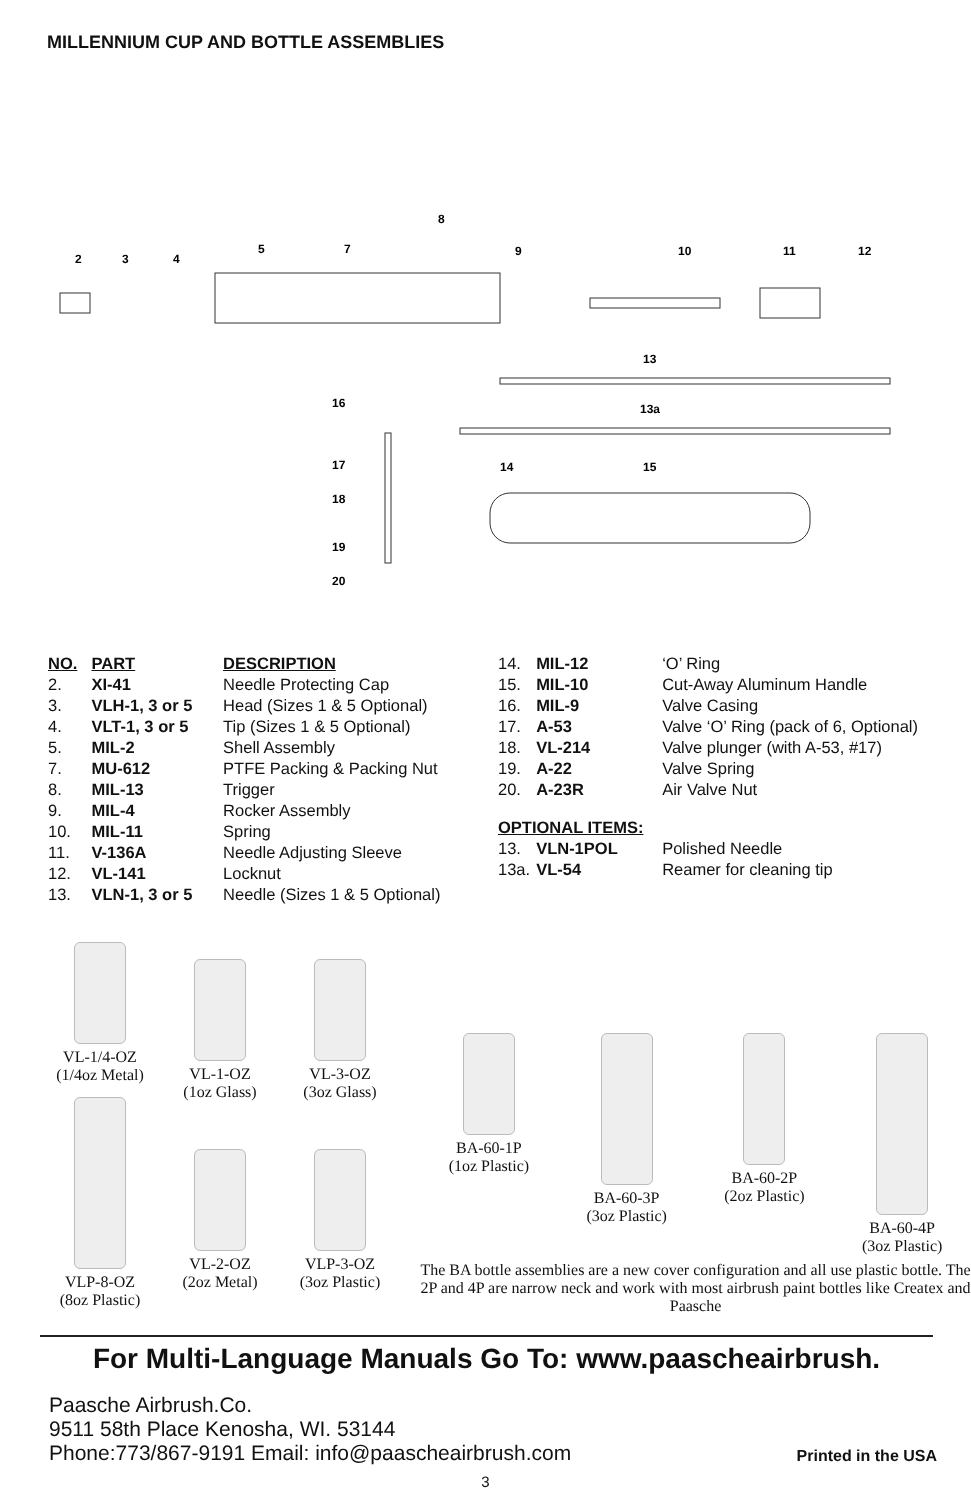MILLENNIUM CUP AND BOTTLE ASSEMBLIES
2
3
4
5
7
8
9
10
11
12
13
13a
16
17
14
15
18
19
20
| NO. | PART | DESCRIPTION |
| --- | --- | --- |
| 2. | XI-41 | Needle Protecting Cap |
| 3. | VLH-1, 3 or 5 | Head (Sizes 1 & 5 Optional) |
| 4. | VLT-1, 3 or 5 | Tip (Sizes 1 & 5 Optional) |
| 5. | MIL-2 | Shell Assembly |
| 7. | MU-612 | PTFE Packing & Packing Nut |
| 8. | MIL-13 | Trigger |
| 9. | MIL-4 | Rocker Assembly |
| 10. | MIL-11 | Spring |
| 11. | V-136A | Needle Adjusting Sleeve |
| 12. | VL-141 | Locknut |
| 13. | VLN-1, 3 or 5 | Needle (Sizes 1 & 5 Optional) |
| 14. | MIL-12 | ‘O’ Ring |
| 15. | MIL-10 | Cut-Away Aluminum Handle |
| 16. | MIL-9 | Valve Casing |
| 17. | A-53 | Valve ‘O’ Ring (pack of 6, Optional) |
| 18. | VL-214 | Valve plunger (with A-53, #17) |
| 19. | A-22 | Valve Spring |
| 20. | A-23R | Air Valve Nut |
| OPTIONAL ITEMS: | | |
| 13. | VLN-1POL | Polished Needle |
| 13a. | VL-54 | Reamer for cleaning tip |
VL-1/4-OZ
(1/4oz Metal)
VLP-8-OZ
(8oz Plastic)
VL-1-OZ
(1oz Glass)
VL-2-OZ
(2oz Metal)
VL-3-OZ
(3oz Glass)
VLP-3-OZ
(3oz Plastic)
BA-60-1P
(1oz Plastic)
BA-60-3P
(3oz Plastic)
BA-60-2P
(2oz Plastic)
BA-60-4P
(3oz Plastic)
The BA bottle assemblies are a new cover configuration and all use plastic bottle. The 2P and 4P are narrow neck and work with most airbrush paint bottles like Createx and Paasche
For Multi-Language Manuals Go To: www.paascheairbrush.
Paasche Airbrush.Co.
9511 58th Place Kenosha, WI. 53144
Phone:773/867-9191 Email: info@paascheairbrush.com
Printed in the USA
3